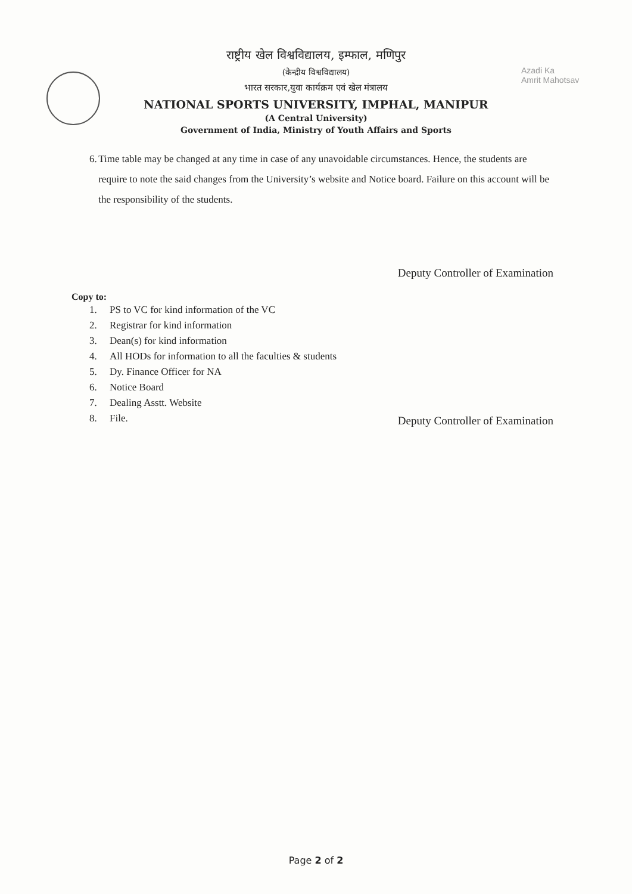Azadi Ka
Amrit Mahotsav
राष्ट्रीय खेल विश्वविद्यालय, इम्फाल, मणिपुर
(केन्द्रीय विश्वविद्यालय)
भारत सरकार,युवा कार्यक्रम एवं खेल मंत्रालय
NATIONAL SPORTS UNIVERSITY, IMPHAL, MANIPUR
(A Central University)
Government of India, Ministry of Youth Affairs and Sports
6. Time table may be changed at any time in case of any unavoidable circumstances. Hence, the students are require to note the said changes from the University’s website and Notice board. Failure on this account will be the responsibility of the students.
Deputy Controller of Examination
Copy to:
1. PS to VC for kind information of the VC
2. Registrar for kind information
3. Dean(s) for kind information
4. All HODs for information to all the faculties & students
5. Dy. Finance Officer for NA
6. Notice Board
7. Dealing Asstt. Website
8. File.
Deputy Controller of Examination
Page 2 of 2